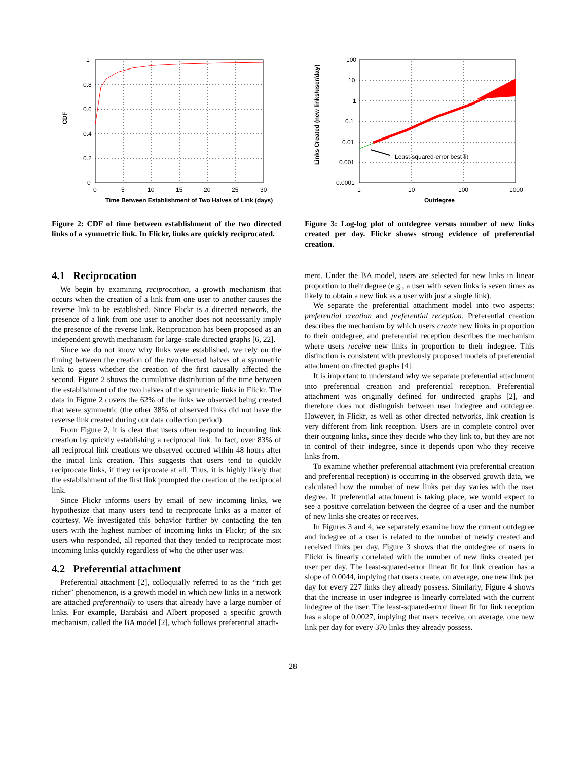1
0.8
0.6
0.4
0.2
0
0
5
10
15
20
25
30
Time Between Establishment of Two Halves of Link (days)
CDF
Figure 2: CDF of time between establishment of the two directed links of a symmetric link. In Flickr, links are quickly reciprocated.
Least-squared-error best fit
100
10
1
0.1
0.01
0.001
0.0001
1
10
100
1000
Outdegree
Links Created (new links/user/day)
Figure 3: Log-log plot of outdegree versus number of new links created per day. Flickr shows strong evidence of preferential creation.
4.1 Reciprocation
We begin by examining reciprocation, a growth mechanism that occurs when the creation of a link from one user to another causes the reverse link to be established. Since Flickr is a directed network, the presence of a link from one user to another does not necessarily imply the presence of the reverse link. Reciprocation has been proposed as an independent growth mechanism for large-scale directed graphs [6, 22].
Since we do not know why links were established, we rely on the timing between the creation of the two directed halves of a symmetric link to guess whether the creation of the first causally affected the second. Figure 2 shows the cumulative distribution of the time between the establishment of the two halves of the symmetric links in Flickr. The data in Figure 2 covers the 62% of the links we observed being created that were symmetric (the other 38% of observed links did not have the reverse link created during our data collection period).
From Figure 2, it is clear that users often respond to incoming link creation by quickly establishing a reciprocal link. In fact, over 83% of all reciprocal link creations we observed occured within 48 hours after the initial link creation. This suggests that users tend to quickly reciprocate links, if they reciprocate at all. Thus, it is highly likely that the establishment of the first link prompted the creation of the reciprocal link.
Since Flickr informs users by email of new incoming links, we hypothesize that many users tend to reciprocate links as a matter of courtesy. We investigated this behavior further by contacting the ten users with the highest number of incoming links in Flickr; of the six users who responded, all reported that they tended to reciprocate most incoming links quickly regardless of who the other user was.
4.2 Preferential attachment
Preferential attachment [2], colloquially referred to as the “rich get richer” phenomenon, is a growth model in which new links in a network are attached preferentially to users that already have a large number of links. For example, Barabási and Albert proposed a specific growth mechanism, called the BA model [2], which follows preferential attach-
ment. Under the BA model, users are selected for new links in linear proportion to their degree (e.g., a user with seven links is seven times as likely to obtain a new link as a user with just a single link).
We separate the preferential attachment model into two aspects: preferential creation and preferential reception. Preferential creation describes the mechanism by which users create new links in proportion to their outdegree, and preferential reception describes the mechanism where users receive new links in proportion to their indegree. This distinction is consistent with previously proposed models of preferential attachment on directed graphs [4].
It is important to understand why we separate preferential attachment into preferential creation and preferential reception. Preferential attachment was originally defined for undirected graphs [2], and therefore does not distinguish between user indegree and outdegree. However, in Flickr, as well as other directed networks, link creation is very different from link reception. Users are in complete control over their outgoing links, since they decide who they link to, but they are not in control of their indegree, since it depends upon who they receive links from.
To examine whether preferential attachment (via preferential creation and preferential reception) is occurring in the observed growth data, we calculated how the number of new links per day varies with the user degree. If preferential attachment is taking place, we would expect to see a positive correlation between the degree of a user and the number of new links she creates or receives.
In Figures 3 and 4, we separately examine how the current outdegree and indegree of a user is related to the number of newly created and received links per day. Figure 3 shows that the outdegree of users in Flickr is linearly correlated with the number of new links created per user per day. The least-squared-error linear fit for link creation has a slope of 0.0044, implying that users create, on average, one new link per day for every 227 links they already possess. Similarly, Figure 4 shows that the increase in user indegree is linearly correlated with the current indegree of the user. The least-squared-error linear fit for link reception has a slope of 0.0027, implying that users receive, on average, one new link per day for every 370 links they already possess.
28